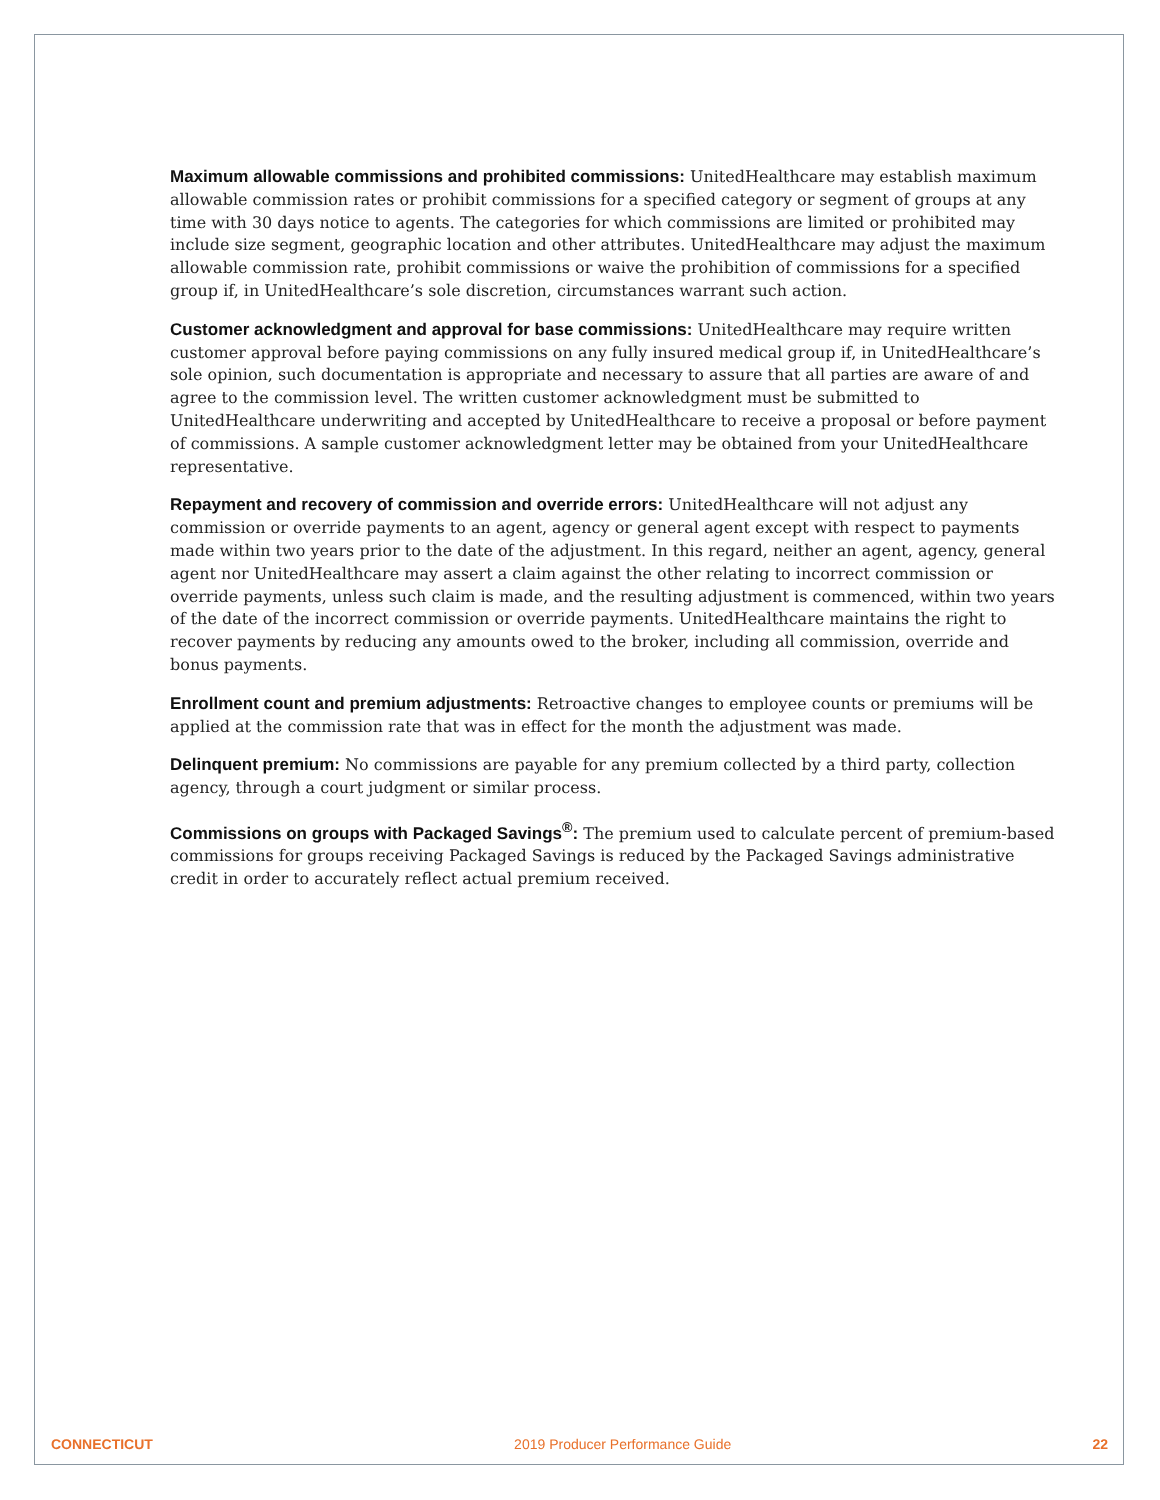Maximum allowable commissions and prohibited commissions: UnitedHealthcare may establish maximum allowable commission rates or prohibit commissions for a specified category or segment of groups at any time with 30 days notice to agents. The categories for which commissions are limited or prohibited may include size segment, geographic location and other attributes. UnitedHealthcare may adjust the maximum allowable commission rate, prohibit commissions or waive the prohibition of commissions for a specified group if, in UnitedHealthcare’s sole discretion, circumstances warrant such action.
Customer acknowledgment and approval for base commissions: UnitedHealthcare may require written customer approval before paying commissions on any fully insured medical group if, in UnitedHealthcare’s sole opinion, such documentation is appropriate and necessary to assure that all parties are aware of and agree to the commission level. The written customer acknowledgment must be submitted to UnitedHealthcare underwriting and accepted by UnitedHealthcare to receive a proposal or before payment of commissions. A sample customer acknowledgment letter may be obtained from your UnitedHealthcare representative.
Repayment and recovery of commission and override errors: UnitedHealthcare will not adjust any commission or override payments to an agent, agency or general agent except with respect to payments made within two years prior to the date of the adjustment. In this regard, neither an agent, agency, general agent nor UnitedHealthcare may assert a claim against the other relating to incorrect commission or override payments, unless such claim is made, and the resulting adjustment is commenced, within two years of the date of the incorrect commission or override payments. UnitedHealthcare maintains the right to recover payments by reducing any amounts owed to the broker, including all commission, override and bonus payments.
Enrollment count and premium adjustments: Retroactive changes to employee counts or premiums will be applied at the commission rate that was in effect for the month the adjustment was made.
Delinquent premium: No commissions are payable for any premium collected by a third party, collection agency, through a court judgment or similar process.
Commissions on groups with Packaged Savings<sup>®</sup>: The premium used to calculate percent of premium-based commissions for groups receiving Packaged Savings is reduced by the Packaged Savings administrative credit in order to accurately reflect actual premium received.
CONNECTICUT 2019 Producer Performance Guide 22